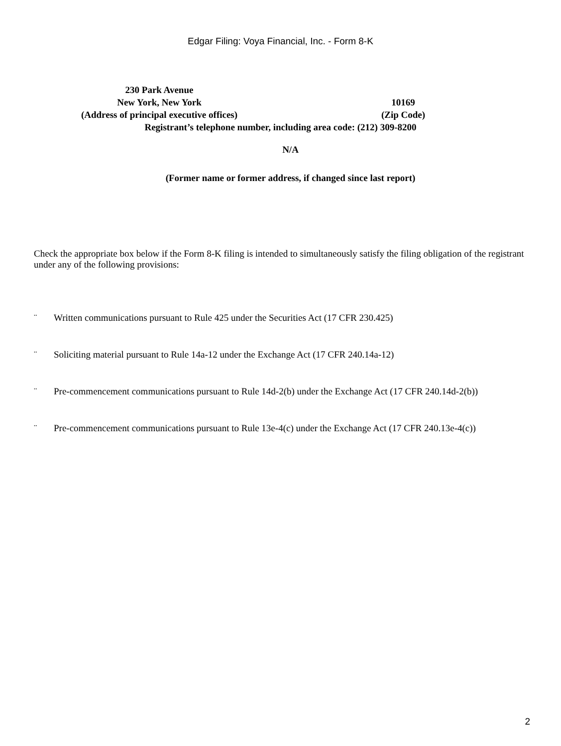Edgar Filing: Voya Financial, Inc. - Form 8-K
230 Park Avenue
New York, New York 10169
(Address of principal executive offices) (Zip Code)
Registrant’s telephone number, including area code: (212) 309-8200
N/A
(Former name or former address, if changed since last report)
Check the appropriate box below if the Form 8-K filing is intended to simultaneously satisfy the filing obligation of the registrant under any of the following provisions:
¨ Written communications pursuant to Rule 425 under the Securities Act (17 CFR 230.425)
¨ Soliciting material pursuant to Rule 14a-12 under the Exchange Act (17 CFR 240.14a-12)
¨ Pre-commencement communications pursuant to Rule 14d-2(b) under the Exchange Act (17 CFR 240.14d-2(b))
¨ Pre-commencement communications pursuant to Rule 13e-4(c) under the Exchange Act (17 CFR 240.13e-4(c))
2